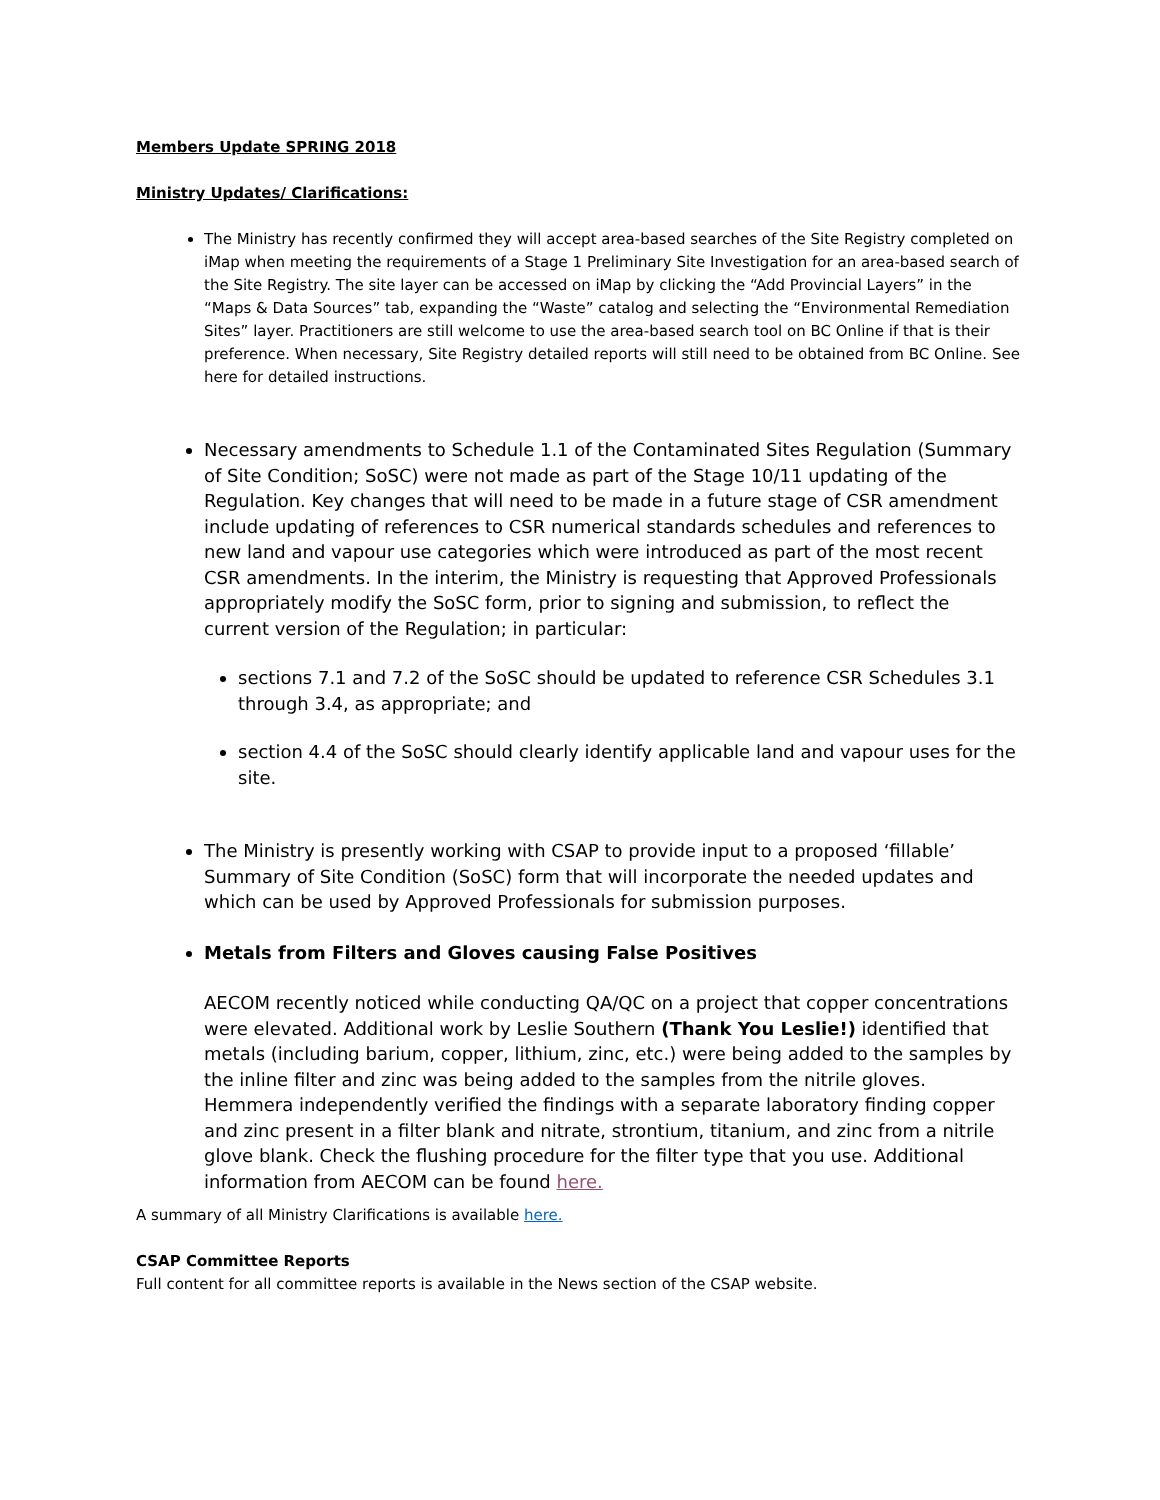Members Update SPRING 2018
Ministry Updates/ Clarifications:
The Ministry has recently confirmed they will accept area-based searches of the Site Registry completed on iMap when meeting the requirements of a Stage 1 Preliminary Site Investigation for an area-based search of the Site Registry. The site layer can be accessed on iMap by clicking the “Add Provincial Layers” in the “Maps & Data Sources” tab, expanding the “Waste” catalog and selecting the “Environmental Remediation Sites” layer. Practitioners are still welcome to use the area-based search tool on BC Online if that is their preference. When necessary, Site Registry detailed reports will still need to be obtained from BC Online. See here for detailed instructions.
Necessary amendments to Schedule 1.1 of the Contaminated Sites Regulation (Summary of Site Condition; SoSC) were not made as part of the Stage 10/11 updating of the Regulation. Key changes that will need to be made in a future stage of CSR amendment include updating of references to CSR numerical standards schedules and references to new land and vapour use categories which were introduced as part of the most recent CSR amendments. In the interim, the Ministry is requesting that Approved Professionals appropriately modify the SoSC form, prior to signing and submission, to reflect the current version of the Regulation; in particular:
sections 7.1 and 7.2 of the SoSC should be updated to reference CSR Schedules 3.1 through 3.4, as appropriate; and
section 4.4 of the SoSC should clearly identify applicable land and vapour uses for the site.
The Ministry is presently working with CSAP to provide input to a proposed ‘fillable’ Summary of Site Condition (SoSC) form that will incorporate the needed updates and which can be used by Approved Professionals for submission purposes.
Metals from Filters and Gloves causing False Positives
AECOM recently noticed while conducting QA/QC on a project that copper concentrations were elevated. Additional work by Leslie Southern (Thank You Leslie!) identified that metals (including barium, copper, lithium, zinc, etc.) were being added to the samples by the inline filter and zinc was being added to the samples from the nitrile gloves. Hemmera independently verified the findings with a separate laboratory finding copper and zinc present in a filter blank and nitrate, strontium, titanium, and zinc from a nitrile glove blank. Check the flushing procedure for the filter type that you use. Additional information from AECOM can be found here.
A summary of all Ministry Clarifications is available here.
CSAP Committee Reports
Full content for all committee reports is available in the News section of the CSAP website.